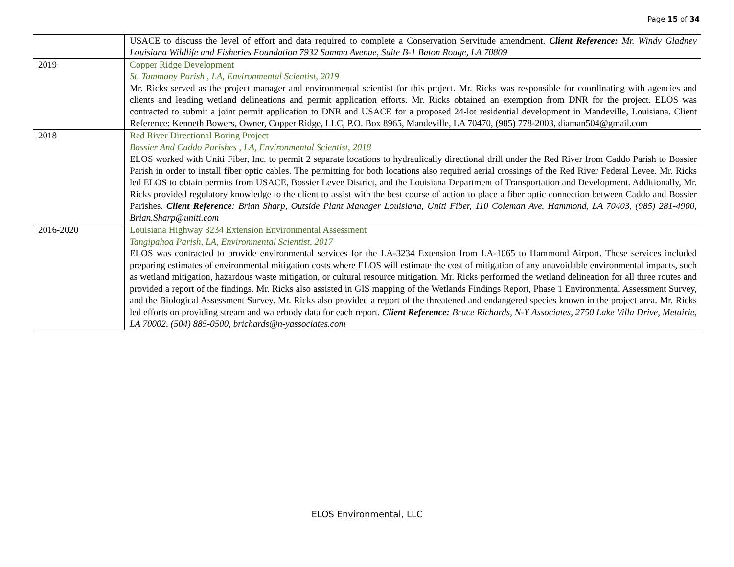Page 15 of 34
| | USACE to discuss the level of effort and data required to complete a Conservation Servitude amendment. Client Reference: Mr. Windy Gladney Louisiana Wildlife and Fisheries Foundation 7932 Summa Avenue, Suite B-1 Baton Rouge, LA 70809 |
| 2019 | Copper Ridge Development St. Tammany Parish , LA, Environmental Scientist, 2019 Mr. Ricks served as the project manager and environmental scientist for this project. Mr. Ricks was responsible for coordinating with agencies and clients and leading wetland delineations and permit application efforts. Mr. Ricks obtained an exemption from DNR for the project. ELOS was contracted to submit a joint permit application to DNR and USACE for a proposed 24-lot residential development in Mandeville, Louisiana. Client Reference: Kenneth Bowers, Owner, Copper Ridge, LLC, P.O. Box 8965, Mandeville, LA 70470, (985) 778-2003, diaman504@gmail.com |
| 2018 | Red River Directional Boring Project Bossier And Caddo Parishes , LA, Environmental Scientist, 2018 ELOS worked with Uniti Fiber, Inc. to permit 2 separate locations to hydraulically directional drill under the Red River from Caddo Parish to Bossier Parish in order to install fiber optic cables. The permitting for both locations also required aerial crossings of the Red River Federal Levee. Mr. Ricks led ELOS to obtain permits from USACE, Bossier Levee District, and the Louisiana Department of Transportation and Development. Additionally, Mr. Ricks provided regulatory knowledge to the client to assist with the best course of action to place a fiber optic connection between Caddo and Bossier Parishes. Client Reference : Brian Sharp, Outside Plant Manager Louisiana, Uniti Fiber, 110 Coleman Ave. Hammond, LA 70403, (985) 281-4900, Brian.Sharp@uniti.com |
| 2016-2020 | Louisiana Highway 3234 Extension Environmental Assessment Tangipahoa Parish, LA, Environmental Scientist, 2017 ELOS was contracted to provide environmental services for the LA-3234 Extension from LA-1065 to Hammond Airport. These services included preparing estimates of environmental mitigation costs where ELOS will estimate the cost of mitigation of any unavoidable environmental impacts, such as wetland mitigation, hazardous waste mitigation, or cultural resource mitigation. Mr. Ricks performed the wetland delineation for all three routes and provided a report of the findings. Mr. Ricks also assisted in GIS mapping of the Wetlands Findings Report, Phase 1 Environmental Assessment Survey, and the Biological Assessment Survey. Mr. Ricks also provided a report of the threatened and endangered species known in the project area. Mr. Ricks led efforts on providing stream and waterbody data for each report. Client Reference: Bruce Richards, N-Y Associates, 2750 Lake Villa Drive, Metairie, LA 70002, (504) 885-0500, brichards@n-yassociates.com |
ELOS Environmental, LLC